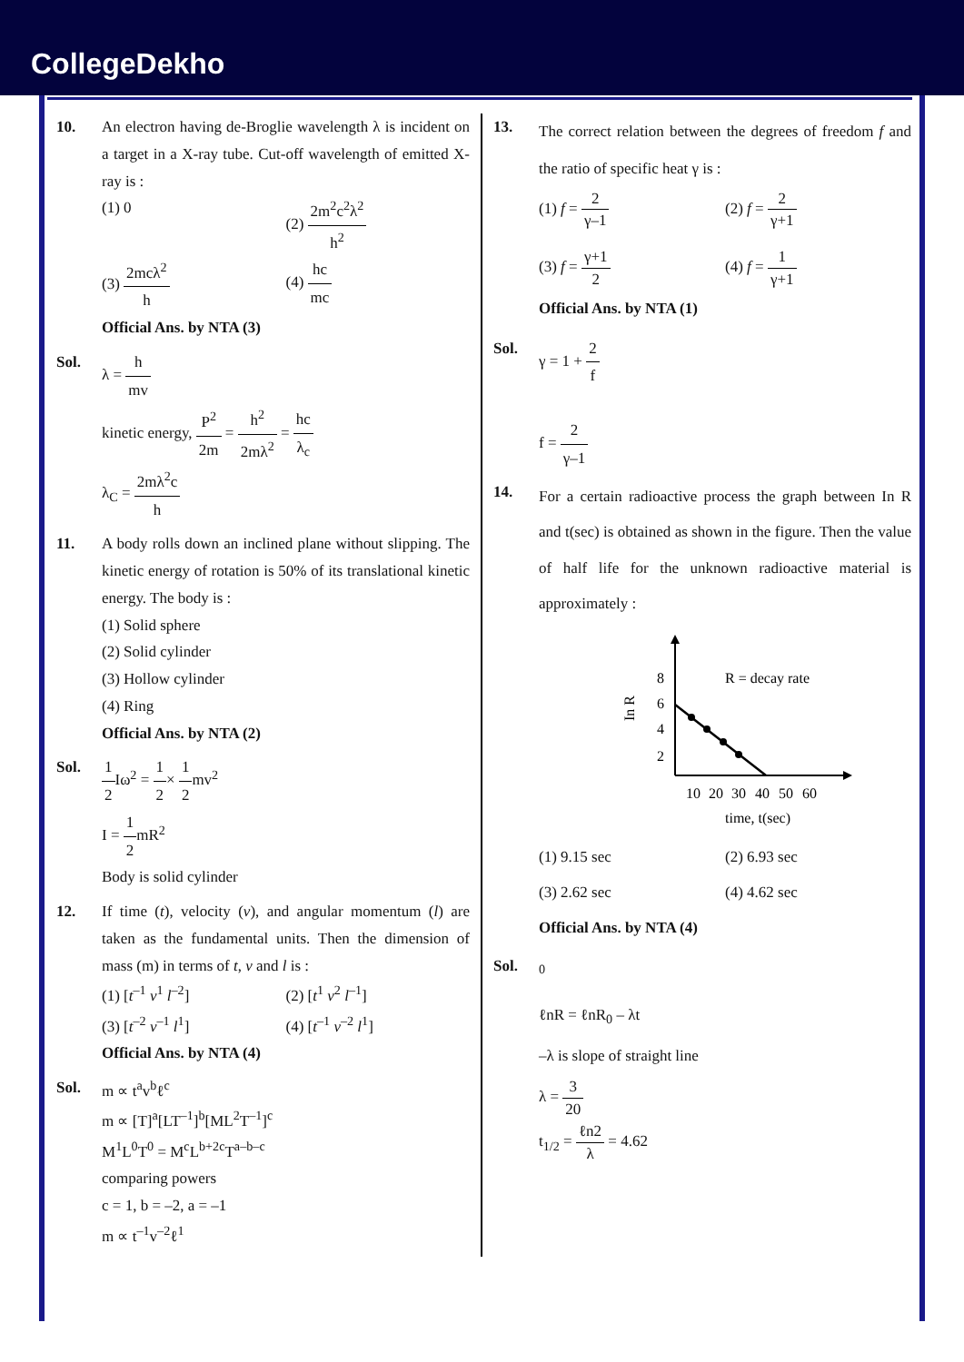CollegeDekho
10. An electron having de-Broglie wavelength λ is incident on a target in a X-ray tube. Cut-off wavelength of emitted X-ray is :
(1) 0
(2) 2m<sup>2</sup>c<sup>2</sup>λ<sup>2</sup> h<sup>2</sup>
(3) 2mcλ<sup>2</sup> h
(4) hc mc
Official Ans. by NTA (3)
Sol. λ = h mv
kinetic energy, P<sup>2</sup> 2m = h<sup>2</sup> 2mλ<sup>2</sup> = hc λ<sub>c</sub>
λ<sub>C</sub> = 2mλ<sup>2</sup>c h
11. A body rolls down an inclined plane without slipping. The kinetic energy of rotation is 50% of its translational kinetic energy. The body is :
(1) Solid sphere
(2) Solid cylinder
(3) Hollow cylinder
(4) Ring
Official Ans. by NTA (2)
Sol. 1 2 Iω<sup>2</sup> = 1 2× 1 2mv<sup>2</sup>
I = 1 2mR<sup>2</sup>
Body is solid cylinder
12. If time (t), velocity (v), and angular momentum (l) are taken as the fundamental units. Then the dimension of mass (m) in terms of t, v and l is :
(1) [t<sup>–1</sup> v<sup>1</sup> l<sup>–2</sup>]
(2) [t<sup>1</sup> v<sup>2</sup> l<sup>–1</sup>]
(3) [t<sup>–2</sup> v<sup>–1</sup> l<sup>1</sup>]
(4) [t<sup>–1</sup> v<sup>–2</sup> l<sup>1</sup>]
Official Ans. by NTA (4)
Sol. m ∝ t<sup>a</sup>v<sup>b</sup>ℓ<sup>c</sup>
m ∝ [T]<sup>a</sup>[LT<sup>–1</sup>]<sup>b</sup>[ML<sup>2</sup>T<sup>–1</sup>]<sup>c</sup>
M<sup>1</sup>L<sup>0</sup>T<sup>0</sup> = M<sup>c</sup>L<sup>b+2c</sup>T<sup>a–b–c</sup>
comparing powers
c = 1, b = –2, a = –1
m ∝ t<sup>–1</sup>v<sup>–2</sup>ℓ<sup>1</sup>
13.
The correct relation between the degrees of freedom f and the ratio of specific heat γ is :
(1) f = 2 γ–1
(2) f = 2 γ+1
(3) f = γ+1 2
(4) f = 1 γ+1
Official Ans. by NTA (1)
Sol. γ = 1 + 2 f
f = 2 γ–1
14.
For a certain radioactive process the graph between In R and t(sec) is obtained as shown in the figure. Then the value of half life for the unknown radioactive material is approximately :
8
6
4
2
In R
R = decay rate
10
20
30
40
50
60
time, t(sec)
(1) 9.15 sec
(2) 6.93 sec
(3) 2.62 sec
(4) 4.62 sec
Official Ans. by NTA (4)
Sol.
<sup>0</sup>
ℓnR = ℓnR<sub>0</sub> – λt
–λ is slope of straight line
λ = 3 20
t<sub>1/2</sub> = ℓn2 λ = 4.62